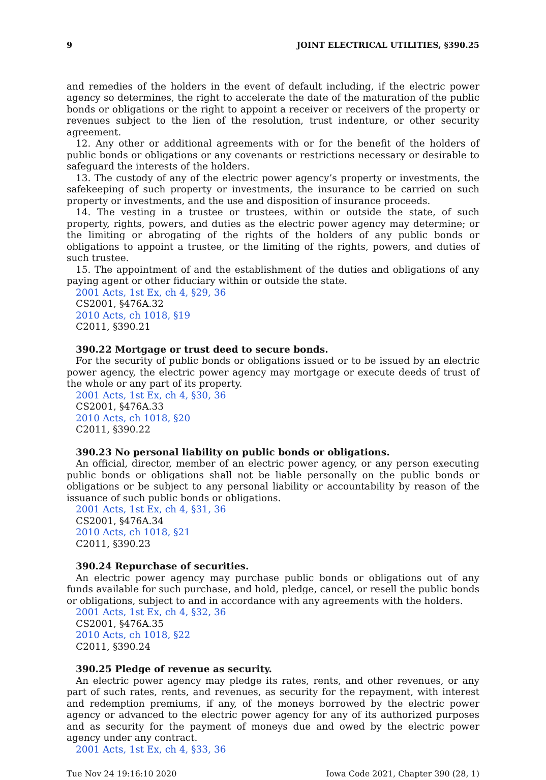9 JOINT ELECTRICAL UTILITIES, §390.25
and remedies of the holders in the event of default including, if the electric power agency so determines, the right to accelerate the date of the maturation of the public bonds or obligations or the right to appoint a receiver or receivers of the property or revenues subject to the lien of the resolution, trust indenture, or other security agreement.
12. Any other or additional agreements with or for the benefit of the holders of public bonds or obligations or any covenants or restrictions necessary or desirable to safeguard the interests of the holders.
13. The custody of any of the electric power agency’s property or investments, the safekeeping of such property or investments, the insurance to be carried on such property or investments, and the use and disposition of insurance proceeds.
14. The vesting in a trustee or trustees, within or outside the state, of such property, rights, powers, and duties as the electric power agency may determine; or the limiting or abrogating of the rights of the holders of any public bonds or obligations to appoint a trustee, or the limiting of the rights, powers, and duties of such trustee.
15. The appointment of and the establishment of the duties and obligations of any paying agent or other fiduciary within or outside the state.
2001 Acts, 1st Ex, ch 4, §29, 36
CS2001, §476A.32
2010 Acts, ch 1018, §19
C2011, §390.21
390.22 Mortgage or trust deed to secure bonds.
For the security of public bonds or obligations issued or to be issued by an electric power agency, the electric power agency may mortgage or execute deeds of trust of the whole or any part of its property.
2001 Acts, 1st Ex, ch 4, §30, 36
CS2001, §476A.33
2010 Acts, ch 1018, §20
C2011, §390.22
390.23 No personal liability on public bonds or obligations.
An official, director, member of an electric power agency, or any person executing public bonds or obligations shall not be liable personally on the public bonds or obligations or be subject to any personal liability or accountability by reason of the issuance of such public bonds or obligations.
2001 Acts, 1st Ex, ch 4, §31, 36
CS2001, §476A.34
2010 Acts, ch 1018, §21
C2011, §390.23
390.24 Repurchase of securities.
An electric power agency may purchase public bonds or obligations out of any funds available for such purchase, and hold, pledge, cancel, or resell the public bonds or obligations, subject to and in accordance with any agreements with the holders.
2001 Acts, 1st Ex, ch 4, §32, 36
CS2001, §476A.35
2010 Acts, ch 1018, §22
C2011, §390.24
390.25 Pledge of revenue as security.
An electric power agency may pledge its rates, rents, and other revenues, or any part of such rates, rents, and revenues, as security for the repayment, with interest and redemption premiums, if any, of the moneys borrowed by the electric power agency or advanced to the electric power agency for any of its authorized purposes and as security for the payment of moneys due and owed by the electric power agency under any contract.
2001 Acts, 1st Ex, ch 4, §33, 36
Tue Nov 24 19:16:10 2020 Iowa Code 2021, Chapter 390 (28, 1)